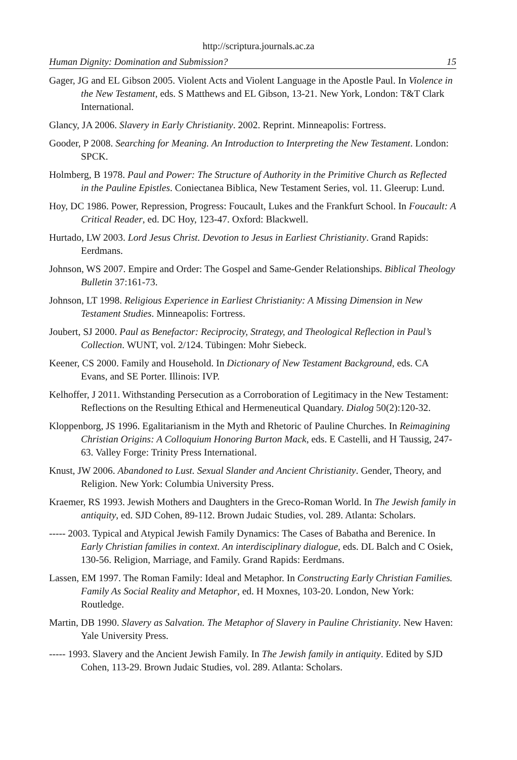http://scriptura.journals.ac.za
Human Dignity: Domination and Submission? 15
Gager, JG and EL Gibson 2005. Violent Acts and Violent Language in the Apostle Paul. In Violence in the New Testament, eds. S Matthews and EL Gibson, 13-21. New York, London: T&T Clark International.
Glancy, JA 2006. Slavery in Early Christianity. 2002. Reprint. Minneapolis: Fortress.
Gooder, P 2008. Searching for Meaning. An Introduction to Interpreting the New Testament. London: SPCK.
Holmberg, B 1978. Paul and Power: The Structure of Authority in the Primitive Church as Reflected in the Pauline Epistles. Coniectanea Biblica, New Testament Series, vol. 11. Gleerup: Lund.
Hoy, DC 1986. Power, Repression, Progress: Foucault, Lukes and the Frankfurt School. In Foucault: A Critical Reader, ed. DC Hoy, 123-47. Oxford: Blackwell.
Hurtado, LW 2003. Lord Jesus Christ. Devotion to Jesus in Earliest Christianity. Grand Rapids: Eerdmans.
Johnson, WS 2007. Empire and Order: The Gospel and Same-Gender Relationships. Biblical Theology Bulletin 37:161-73.
Johnson, LT 1998. Religious Experience in Earliest Christianity: A Missing Dimension in New Testament Studies. Minneapolis: Fortress.
Joubert, SJ 2000. Paul as Benefactor: Reciprocity, Strategy, and Theological Reflection in Paul’s Collection. WUNT, vol. 2/124. Tübingen: Mohr Siebeck.
Keener, CS 2000. Family and Household. In Dictionary of New Testament Background, eds. CA Evans, and SE Porter. Illinois: IVP.
Kelhoffer, J 2011. Withstanding Persecution as a Corroboration of Legitimacy in the New Testament: Reflections on the Resulting Ethical and Hermeneutical Quandary. Dialog 50(2):120-32.
Kloppenborg, JS 1996. Egalitarianism in the Myth and Rhetoric of Pauline Churches. In Reimagining Christian Origins: A Colloquium Honoring Burton Mack, eds. E Castelli, and H Taussig, 247-63. Valley Forge: Trinity Press International.
Knust, JW 2006. Abandoned to Lust. Sexual Slander and Ancient Christianity. Gender, Theory, and Religion. New York: Columbia University Press.
Kraemer, RS 1993. Jewish Mothers and Daughters in the Greco-Roman World. In The Jewish family in antiquity, ed. SJD Cohen, 89-112. Brown Judaic Studies, vol. 289. Atlanta: Scholars.
----- 2003. Typical and Atypical Jewish Family Dynamics: The Cases of Babatha and Berenice. In Early Christian families in context. An interdisciplinary dialogue, eds. DL Balch and C Osiek, 130-56. Religion, Marriage, and Family. Grand Rapids: Eerdmans.
Lassen, EM 1997. The Roman Family: Ideal and Metaphor. In Constructing Early Christian Families. Family As Social Reality and Metaphor, ed. H Moxnes, 103-20. London, New York: Routledge.
Martin, DB 1990. Slavery as Salvation. The Metaphor of Slavery in Pauline Christianity. New Haven: Yale University Press.
----- 1993. Slavery and the Ancient Jewish Family. In The Jewish family in antiquity. Edited by SJD Cohen, 113-29. Brown Judaic Studies, vol. 289. Atlanta: Scholars.